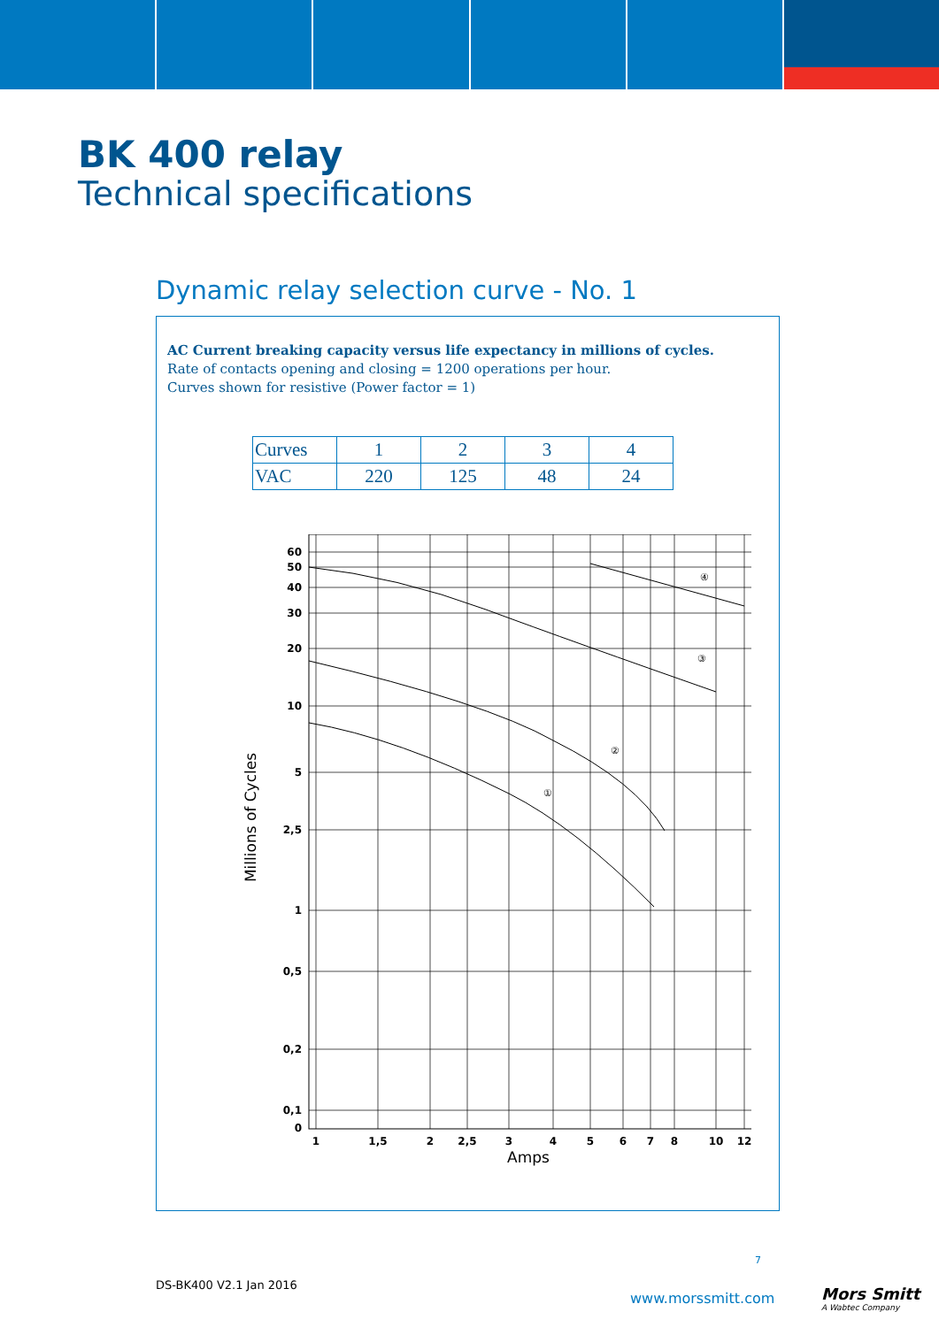BK 400 relay
Technical specifications
Dynamic relay selection curve - No. 1
AC Current breaking capacity versus life expectancy in millions of cycles.
Rate of contacts opening and closing = 1200 operations per hour.
Curves shown for resistive (Power factor = 1)
| Curves | 1 | 2 | 3 | 4 |
| VAC | 220 | 125 | 48 | 24 |
60
50
40
30
20
10
5
2,5
1
0,5
0,2
0,1
0
1
1,5
2
2,5
3
4
5
6
7
8
10
12
Amps
Millions of Cycles
④
③
②
①
7
DS-BK400 V2.1 Jan 2016
www.morssmitt.com Mors Smitt
A Wabtec Company